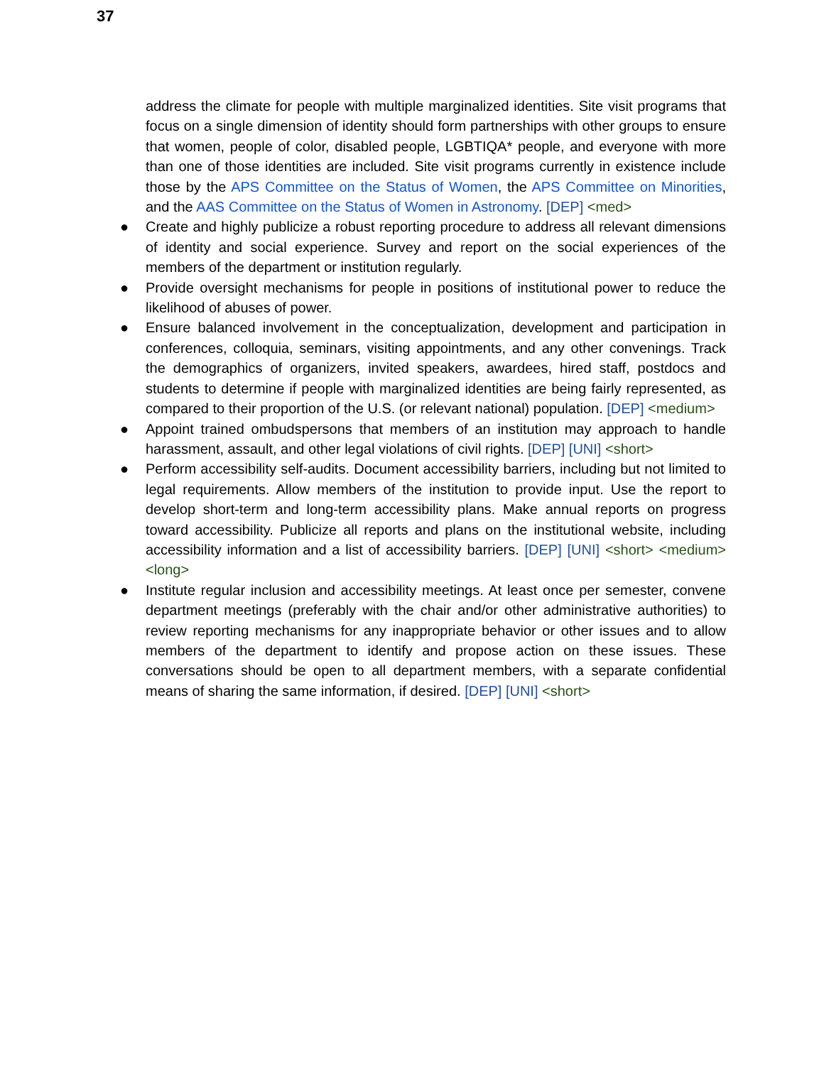37
address the climate for people with multiple marginalized identities. Site visit programs that focus on a single dimension of identity should form partnerships with other groups to ensure that women, people of color, disabled people, LGBTIQA* people, and everyone with more than one of those identities are included. Site visit programs currently in existence include those by the APS Committee on the Status of Women, the APS Committee on Minorities, and the AAS Committee on the Status of Women in Astronomy. [DEP] <med>
● Create and highly publicize a robust reporting procedure to address all relevant dimensions of identity and social experience. Survey and report on the social experiences of the members of the department or institution regularly.
● Provide oversight mechanisms for people in positions of institutional power to reduce the likelihood of abuses of power.
● Ensure balanced involvement in the conceptualization, development and participation in conferences, colloquia, seminars, visiting appointments, and any other convenings. Track the demographics of organizers, invited speakers, awardees, hired staff, postdocs and students to determine if people with marginalized identities are being fairly represented, as compared to their proportion of the U.S. (or relevant national) population. [DEP] <medium>
● Appoint trained ombudspersons that members of an institution may approach to handle harassment, assault, and other legal violations of civil rights. [DEP] [UNI] <short>
● Perform accessibility self-audits. Document accessibility barriers, including but not limited to legal requirements. Allow members of the institution to provide input. Use the report to develop short-term and long-term accessibility plans. Make annual reports on progress toward accessibility. Publicize all reports and plans on the institutional website, including accessibility information and a list of accessibility barriers. [DEP] [UNI] <short> <medium> <long>
● Institute regular inclusion and accessibility meetings. At least once per semester, convene department meetings (preferably with the chair and/or other administrative authorities) to review reporting mechanisms for any inappropriate behavior or other issues and to allow members of the department to identify and propose action on these issues. These conversations should be open to all department members, with a separate confidential means of sharing the same information, if desired. [DEP] [UNI] <short>